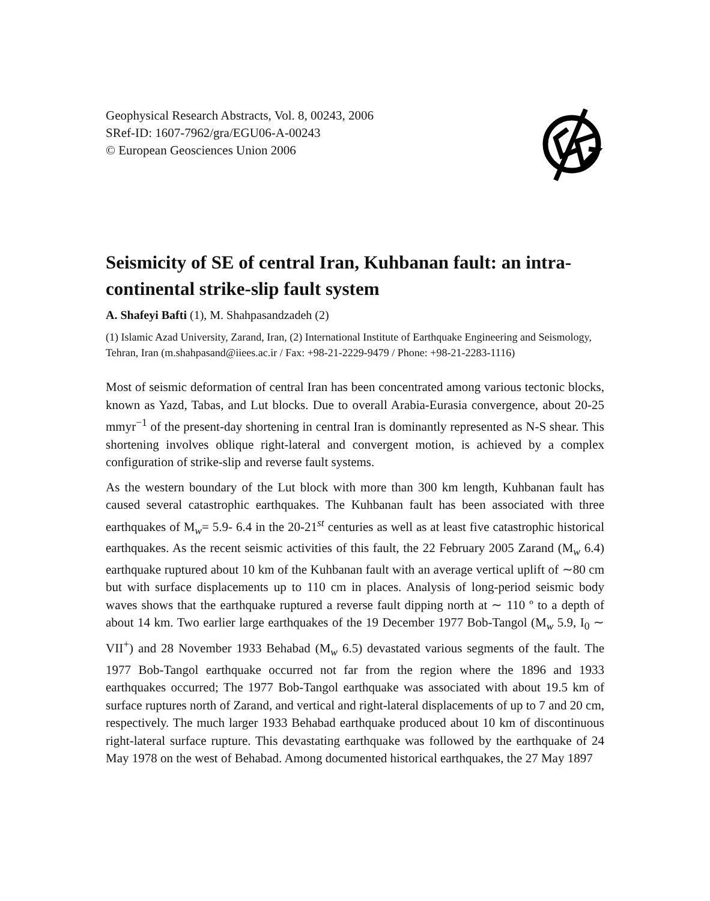Geophysical Research Abstracts, Vol. 8, 00243, 2006
SRef-ID: 1607-7962/gra/EGU06-A-00243
© European Geosciences Union 2006
Seismicity of SE of central Iran, Kuhbanan fault: an intra-continental strike-slip fault system
A. Shafeyi Bafti (1), M. Shahpasandzadeh (2)
(1) Islamic Azad University, Zarand, Iran, (2) International Institute of Earthquake Engineering and Seismology, Tehran, Iran (m.shahpasand@iiees.ac.ir / Fax: +98-21-2229-9479 / Phone: +98-21-2283-1116)
Most of seismic deformation of central Iran has been concentrated among various tectonic blocks, known as Yazd, Tabas, and Lut blocks. Due to overall Arabia-Eurasia convergence, about 20-25 mmyr<sup>−1</sup> of the present-day shortening in central Iran is dominantly represented as N-S shear. This shortening involves oblique right-lateral and convergent motion, is achieved by a complex configuration of strike-slip and reverse fault systems.
As the western boundary of the Lut block with more than 300 km length, Kuhbanan fault has caused several catastrophic earthquakes. The Kuhbanan fault has been associated with three earthquakes of M<sub>w</sub>= 5.9- 6.4 in the 20-21<sup>st</sup> centuries as well as at least five catastrophic historical earthquakes. As the recent seismic activities of this fault, the 22 February 2005 Zarand (M<sub>w</sub> 6.4) earthquake ruptured about 10 km of the Kuhbanan fault with an average vertical uplift of ∼80 cm but with surface displacements up to 110 cm in places. Analysis of long-period seismic body waves shows that the earthquake ruptured a reverse fault dipping north at ∼ 110 º to a depth of about 14 km. Two earlier large earthquakes of the 19 December 1977 Bob-Tangol (M<sub>w</sub> 5.9, I<sub>0</sub> ∼ VII<sup>+</sup>) and 28 November 1933 Behabad (M<sub>w</sub> 6.5) devastated various segments of the fault. The 1977 Bob-Tangol earthquake occurred not far from the region where the 1896 and 1933 earthquakes occurred; The 1977 Bob-Tangol earthquake was associated with about 19.5 km of surface ruptures north of Zarand, and vertical and right-lateral displacements of up to 7 and 20 cm, respectively. The much larger 1933 Behabad earthquake produced about 10 km of discontinuous right-lateral surface rupture. This devastating earthquake was followed by the earthquake of 24 May 1978 on the west of Behabad. Among documented historical earthquakes, the 27 May 1897